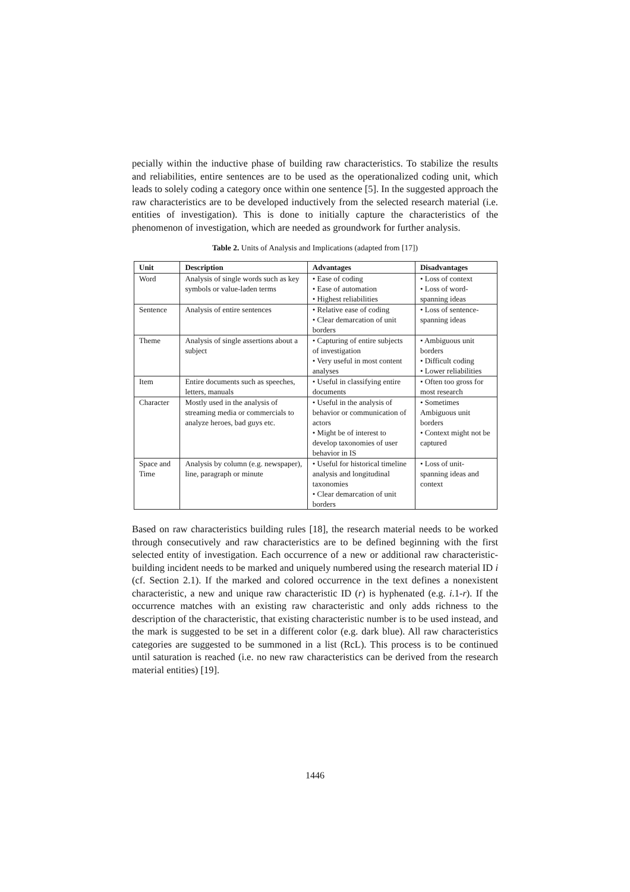pecially within the inductive phase of building raw characteristics. To stabilize the results and reliabilities, entire sentences are to be used as the operationalized coding unit, which leads to solely coding a category once within one sentence [5]. In the suggested approach the raw characteristics are to be developed inductively from the selected research material (i.e. entities of investigation). This is done to initially capture the characteristics of the phenomenon of investigation, which are needed as groundwork for further analysis.
Table 2. Units of Analysis and Implications (adapted from [17])
| Unit | Description | Advantages | Disadvantages |
| --- | --- | --- | --- |
| Word | Analysis of single words such as key symbols or value-laden terms | • Ease of coding • Ease of automation • Highest reliabilities | • Loss of context • Loss of word-spanning ideas |
| Sentence | Analysis of entire sentences | • Relative ease of coding • Clear demarcation of unit borders | • Loss of sentence-spanning ideas |
| Theme | Analysis of single assertions about a subject | • Capturing of entire subjects of investigation • Very useful in most content analyses | • Ambiguous unit borders • Difficult coding • Lower reliabilities |
| Item | Entire documents such as speeches, letters, manuals | • Useful in classifying entire documents | • Often too gross for most research |
| Character | Mostly used in the analysis of streaming media or commercials to analyze heroes, bad guys etc. | • Useful in the analysis of behavior or communication of actors • Might be of interest to develop taxonomies of user behavior in IS | • Sometimes Ambiguous unit borders • Context might not be captured |
| Space and Time | Analysis by column (e.g. newspaper), line, paragraph or minute | • Useful for historical timeline analysis and longitudinal taxonomies • Clear demarcation of unit borders | • Loss of unit-spanning ideas and context |
Based on raw characteristics building rules [18], the research material needs to be worked through consecutively and raw characteristics are to be defined beginning with the first selected entity of investigation. Each occurrence of a new or additional raw characteristic-building incident needs to be marked and uniquely numbered using the research material ID i (cf. Section 2.1). If the marked and colored occurrence in the text defines a nonexistent characteristic, a new and unique raw characteristic ID (r) is hyphenated (e.g. i.1-r). If the occurrence matches with an existing raw characteristic and only adds richness to the description of the characteristic, that existing characteristic number is to be used instead, and the mark is suggested to be set in a different color (e.g. dark blue). All raw characteristics categories are suggested to be summoned in a list (RcL). This process is to be continued until saturation is reached (i.e. no new raw characteristics can be derived from the research material entities) [19].
1446